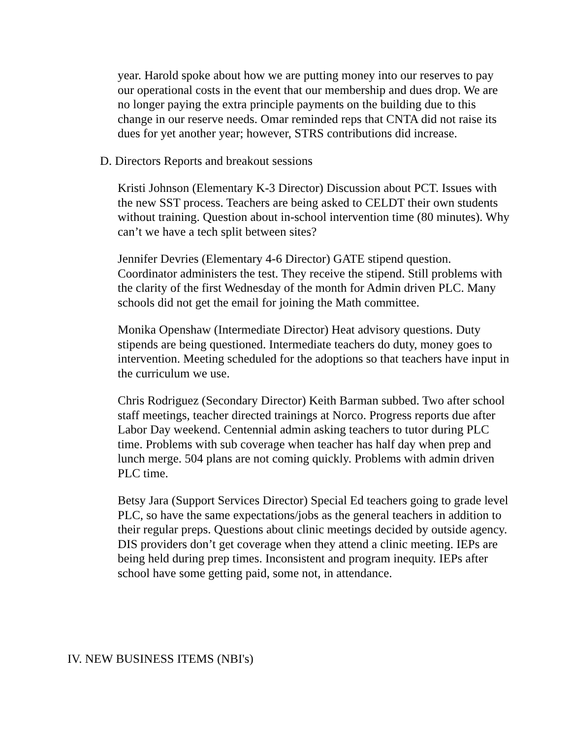year. Harold spoke about how we are putting money into our reserves to pay our operational costs in the event that our membership and dues drop. We are no longer paying the extra principle payments on the building due to this change in our reserve needs. Omar reminded reps that CNTA did not raise its dues for yet another year; however, STRS contributions did increase.
D. Directors Reports and breakout sessions
Kristi Johnson (Elementary K-3 Director) Discussion about PCT. Issues with the new SST process. Teachers are being asked to CELDT their own students without training. Question about in-school intervention time (80 minutes). Why can’t we have a tech split between sites?
Jennifer Devries (Elementary 4-6 Director) GATE stipend question. Coordinator administers the test. They receive the stipend. Still problems with the clarity of the first Wednesday of the month for Admin driven PLC. Many schools did not get the email for joining the Math committee.
Monika Openshaw (Intermediate Director) Heat advisory questions. Duty stipends are being questioned. Intermediate teachers do duty, money goes to intervention. Meeting scheduled for the adoptions so that teachers have input in the curriculum we use.
Chris Rodriguez (Secondary Director) Keith Barman subbed. Two after school staff meetings, teacher directed trainings at Norco. Progress reports due after Labor Day weekend. Centennial admin asking teachers to tutor during PLC time. Problems with sub coverage when teacher has half day when prep and lunch merge. 504 plans are not coming quickly. Problems with admin driven PLC time.
Betsy Jara (Support Services Director) Special Ed teachers going to grade level PLC, so have the same expectations/jobs as the general teachers in addition to their regular preps. Questions about clinic meetings decided by outside agency. DIS providers don’t get coverage when they attend a clinic meeting. IEPs are being held during prep times. Inconsistent and program inequity. IEPs after school have some getting paid, some not, in attendance.
IV. NEW BUSINESS ITEMS (NBI's)